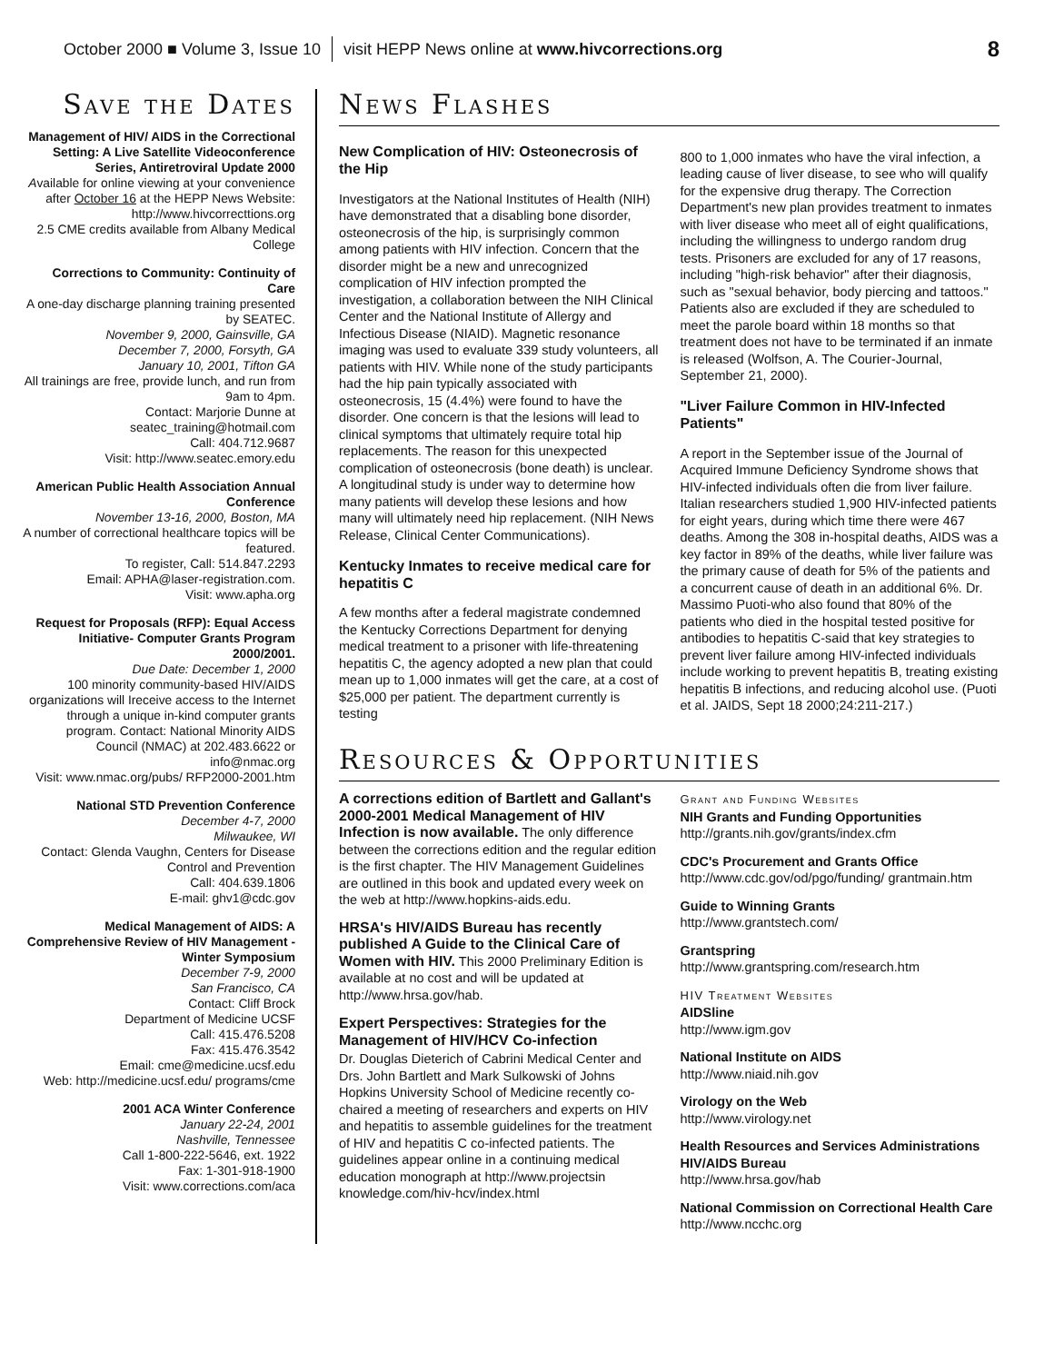October 2000 ■ Volume 3, Issue 10 visit HEPP News online at www.hivcorrections.org 8
Save the Dates
Management of HIV/ AIDS in the Correctional Setting: A Live Satellite Videoconference Series, Antiretroviral Update 2000
Available for online viewing at your convenience after October 16 at the HEPP News Website: http://www.hivcorrecttions.org
2.5 CME credits available from Albany Medical College
Corrections to Community: Continuity of Care
A one-day discharge planning training presented by SEATEC.
November 9, 2000, Gainsville, GA
December 7, 2000, Forsyth, GA
January 10, 2001, Tifton GA
All trainings are free, provide lunch, and run from 9am to 4pm.
Contact: Marjorie Dunne at seatec_training@hotmail.com
Call: 404.712.9687
Visit: http://www.seatec.emory.edu
American Public Health Association Annual Conference
November 13-16, 2000, Boston, MA
A number of correctional healthcare topics will be featured.
To register, Call: 514.847.2293
Email: APHA@laser-registration.com.
Visit: www.apha.org
Request for Proposals (RFP): Equal Access Initiative- Computer Grants Program 2000/2001.
Due Date: December 1, 2000
100 minority community-based HIV/AIDS organizations will Ireceive access to the Internet through a unique in-kind computer grants program. Contact: National Minority AIDS Council (NMAC) at 202.483.6622 or info@nmac.org
Visit: www.nmac.org/pubs/ RFP2000-2001.htm
National STD Prevention Conference
December 4-7, 2000
Milwaukee, WI
Contact: Glenda Vaughn, Centers for Disease Control and Prevention
Call: 404.639.1806
E-mail: ghv1@cdc.gov
Medical Management of AIDS: A Comprehensive Review of HIV Management - Winter Symposium
December 7-9, 2000
San Francisco, CA
Contact: Cliff Brock
Department of Medicine UCSF
Call: 415.476.5208
Fax: 415.476.3542
Email: cme@medicine.ucsf.edu
Web: http://medicine.ucsf.edu/ programs/cme
2001 ACA Winter Conference
January 22-24, 2001
Nashville, Tennessee
Call 1-800-222-5646, ext. 1922
Fax: 1-301-918-1900
Visit: www.corrections.com/aca
News Flashes
New Complication of HIV: Osteonecrosis of the Hip
Investigators at the National Institutes of Health (NIH) have demonstrated that a disabling bone disorder, osteonecrosis of the hip, is surprisingly common among patients with HIV infection. Concern that the disorder might be a new and unrecognized complication of HIV infection prompted the investigation, a collaboration between the NIH Clinical Center and the National Institute of Allergy and Infectious Disease (NIAID). Magnetic resonance imaging was used to evaluate 339 study volunteers, all patients with HIV. While none of the study participants had the hip pain typically associated with osteonecrosis, 15 (4.4%) were found to have the disorder. One concern is that the lesions will lead to clinical symptoms that ultimately require total hip replacements. The reason for this unexpected complication of osteonecrosis (bone death) is unclear. A longitudinal study is under way to determine how many patients will develop these lesions and how many will ultimately need hip replacement. (NIH News Release, Clinical Center Communications).
Kentucky Inmates to receive medical care for hepatitis C
A few months after a federal magistrate condemned the Kentucky Corrections Department for denying medical treatment to a prisoner with life-threatening hepatitis C, the agency adopted a new plan that could mean up to 1,000 inmates will get the care, at a cost of $25,000 per patient. The department currently is testing
800 to 1,000 inmates who have the viral infection, a leading cause of liver disease, to see who will qualify for the expensive drug therapy. The Correction Department's new plan provides treatment to inmates with liver disease who meet all of eight qualifications, including the willingness to undergo random drug tests. Prisoners are excluded for any of 17 reasons, including "high-risk behavior" after their diagnosis, such as "sexual behavior, body piercing and tattoos." Patients also are excluded if they are scheduled to meet the parole board within 18 months so that treatment does not have to be terminated if an inmate is released (Wolfson, A. The Courier-Journal, September 21, 2000).
"Liver Failure Common in HIV-Infected Patients"
A report in the September issue of the Journal of Acquired Immune Deficiency Syndrome shows that HIV-infected individuals often die from liver failure. Italian researchers studied 1,900 HIV-infected patients for eight years, during which time there were 467 deaths. Among the 308 in-hospital deaths, AIDS was a key factor in 89% of the deaths, while liver failure was the primary cause of death for 5% of the patients and a concurrent cause of death in an additional 6%. Dr. Massimo Puoti-who also found that 80% of the patients who died in the hospital tested positive for antibodies to hepatitis C-said that key strategies to prevent liver failure among HIV-infected individuals include working to prevent hepatitis B, treating existing hepatitis B infections, and reducing alcohol use. (Puoti et al. JAIDS, Sept 18 2000;24:211-217.)
Resources & Opportunities
A corrections edition of Bartlett and Gallant's 2000-2001 Medical Management of HIV Infection is now available. The only difference between the corrections edition and the regular edition is the first chapter. The HIV Management Guidelines are outlined in this book and updated every week on the web at http://www.hopkins-aids.edu.
HRSA's HIV/AIDS Bureau has recently published A Guide to the Clinical Care of Women with HIV. This 2000 Preliminary Edition is available at no cost and will be updated at http://www.hrsa.gov/hab.
Expert Perspectives: Strategies for the Management of HIV/HCV Co-infection
Dr. Douglas Dieterich of Cabrini Medical Center and Drs. John Bartlett and Mark Sulkowski of Johns Hopkins University School of Medicine recently co-chaired a meeting of researchers and experts on HIV and hepatitis to assemble guidelines for the treatment of HIV and hepatitis C co-infected patients. The guidelines appear online in a continuing medical education monograph at http://www.projectsin knowledge.com/hiv-hcv/index.html
Grant and Funding Websites
NIH Grants and Funding Opportunities
http://grants.nih.gov/grants/index.cfm
CDC's Procurement and Grants Office
http://www.cdc.gov/od/pgo/funding/ grantmain.htm
Guide to Winning Grants
http://www.grantstech.com/
Grantspring
http://www.grantspring.com/research.htm
HIV Treatment Websites
AIDSline
http://www.igm.gov
National Institute on AIDS
http://www.niaid.nih.gov
Virology on the Web
http://www.virology.net
Health Resources and Services Administrations HIV/AIDS Bureau
http://www.hrsa.gov/hab
National Commission on Correctional Health Care
http://www.ncchc.org